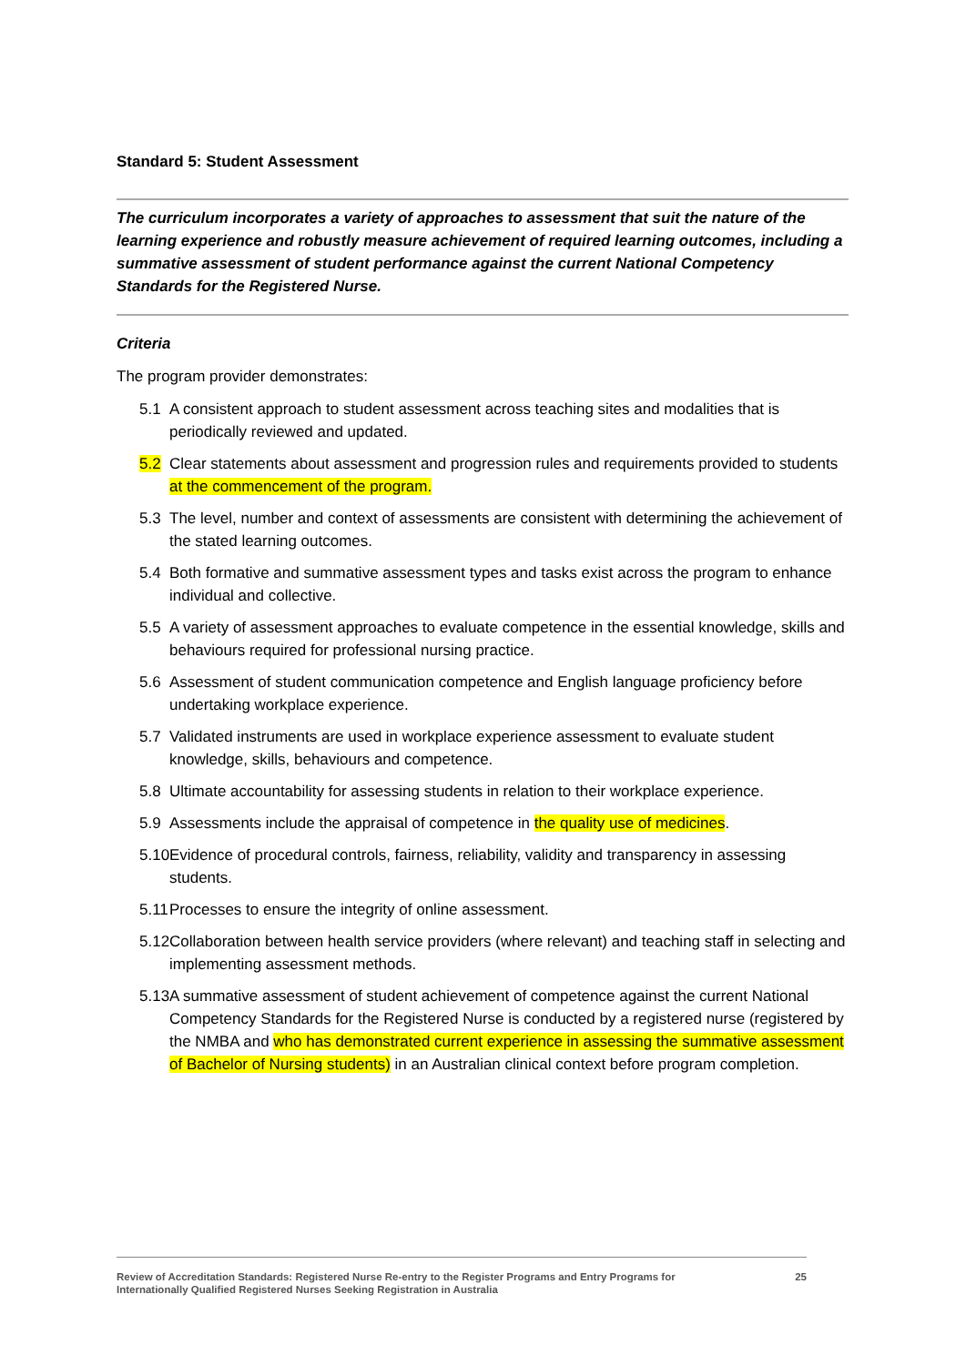Standard 5: Student Assessment
The curriculum incorporates a variety of approaches to assessment that suit the nature of the learning experience and robustly measure achievement of required learning outcomes, including a summative assessment of student performance against the current National Competency Standards for the Registered Nurse.
Criteria
The program provider demonstrates:
5.1 A consistent approach to student assessment across teaching sites and modalities that is periodically reviewed and updated.
5.2 Clear statements about assessment and progression rules and requirements provided to students at the commencement of the program.
5.3 The level, number and context of assessments are consistent with determining the achievement of the stated learning outcomes.
5.4 Both formative and summative assessment types and tasks exist across the program to enhance individual and collective.
5.5 A variety of assessment approaches to evaluate competence in the essential knowledge, skills and behaviours required for professional nursing practice.
5.6 Assessment of student communication competence and English language proficiency before undertaking workplace experience.
5.7 Validated instruments are used in workplace experience assessment to evaluate student knowledge, skills, behaviours and competence.
5.8 Ultimate accountability for assessing students in relation to their workplace experience.
5.9 Assessments include the appraisal of competence in the quality use of medicines.
5.10 Evidence of procedural controls, fairness, reliability, validity and transparency in assessing students.
5.11 Processes to ensure the integrity of online assessment.
5.12 Collaboration between health service providers (where relevant) and teaching staff in selecting and implementing assessment methods.
5.13 A summative assessment of student achievement of competence against the current National Competency Standards for the Registered Nurse is conducted by a registered nurse (registered by the NMBA and who has demonstrated current experience in assessing the summative assessment of Bachelor of Nursing students) in an Australian clinical context before program completion.
Review of Accreditation Standards: Registered Nurse Re-entry to the Register Programs and Entry Programs for
Internationally Qualified Registered Nurses Seeking Registration in Australia 25